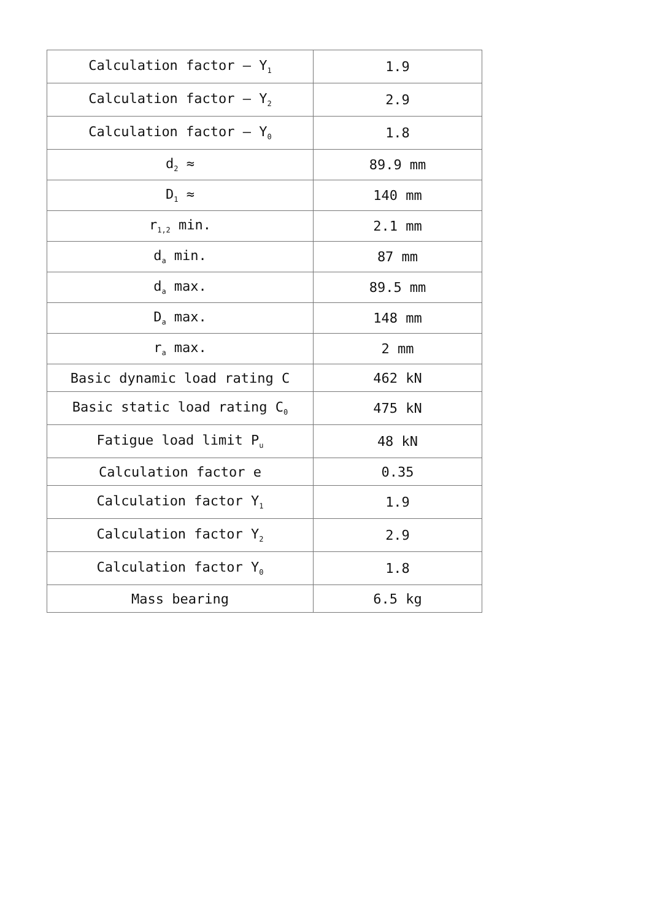| Calculation factor – Y<sub>1</sub> | 1.9 |
| Calculation factor – Y<sub>2</sub> | 2.9 |
| Calculation factor – Y<sub>0</sub> | 1.8 |
| d<sub>2</sub> ≈ | 89.9 mm |
| D<sub>1</sub> ≈ | 140 mm |
| r<sub>1,2</sub> min. | 2.1 mm |
| d<sub>a</sub> min. | 87 mm |
| d<sub>a</sub> max. | 89.5 mm |
| D<sub>a</sub> max. | 148 mm |
| r<sub>a</sub> max. | 2 mm |
| Basic dynamic load rating C | 462 kN |
| Basic static load rating C<sub>0</sub> | 475 kN |
| Fatigue load limit P<sub>u</sub> | 48 kN |
| Calculation factor e | 0.35 |
| Calculation factor Y<sub>1</sub> | 1.9 |
| Calculation factor Y<sub>2</sub> | 2.9 |
| Calculation factor Y<sub>0</sub> | 1.8 |
| Mass bearing | 6.5 kg |